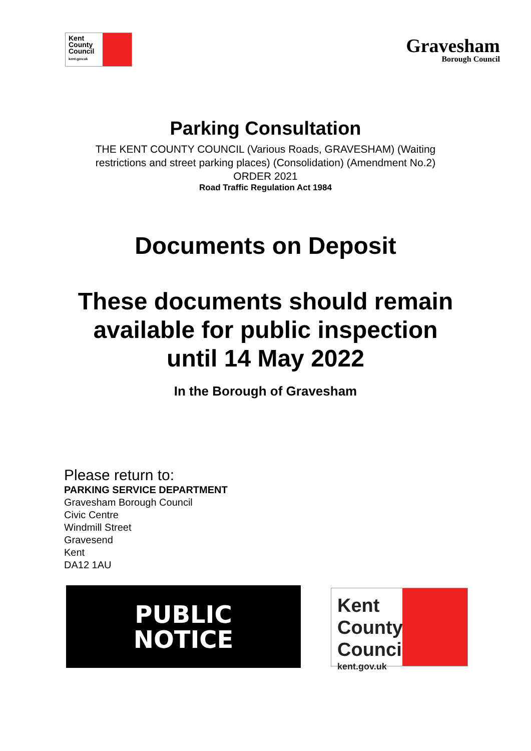Kent County Council kent.gov.uk
Gravesham
Borough Council
Parking Consultation
THE KENT COUNTY COUNCIL (Various Roads, GRAVESHAM) (Waiting
restrictions and street parking places) (Consolidation) (Amendment No.2)
ORDER 2021
Road Traffic Regulation Act 1984
Documents on Deposit
These documents should remain
available for public inspection
until 14 May 2022
In the Borough of Gravesham
Please return to:
PARKING SERVICE DEPARTMENT
Gravesham Borough Council
Civic Centre
Windmill Street
Gravesend
Kent
DA12 1AU
PUBLIC
NOTICE
Kent County Council
kent.gov.uk